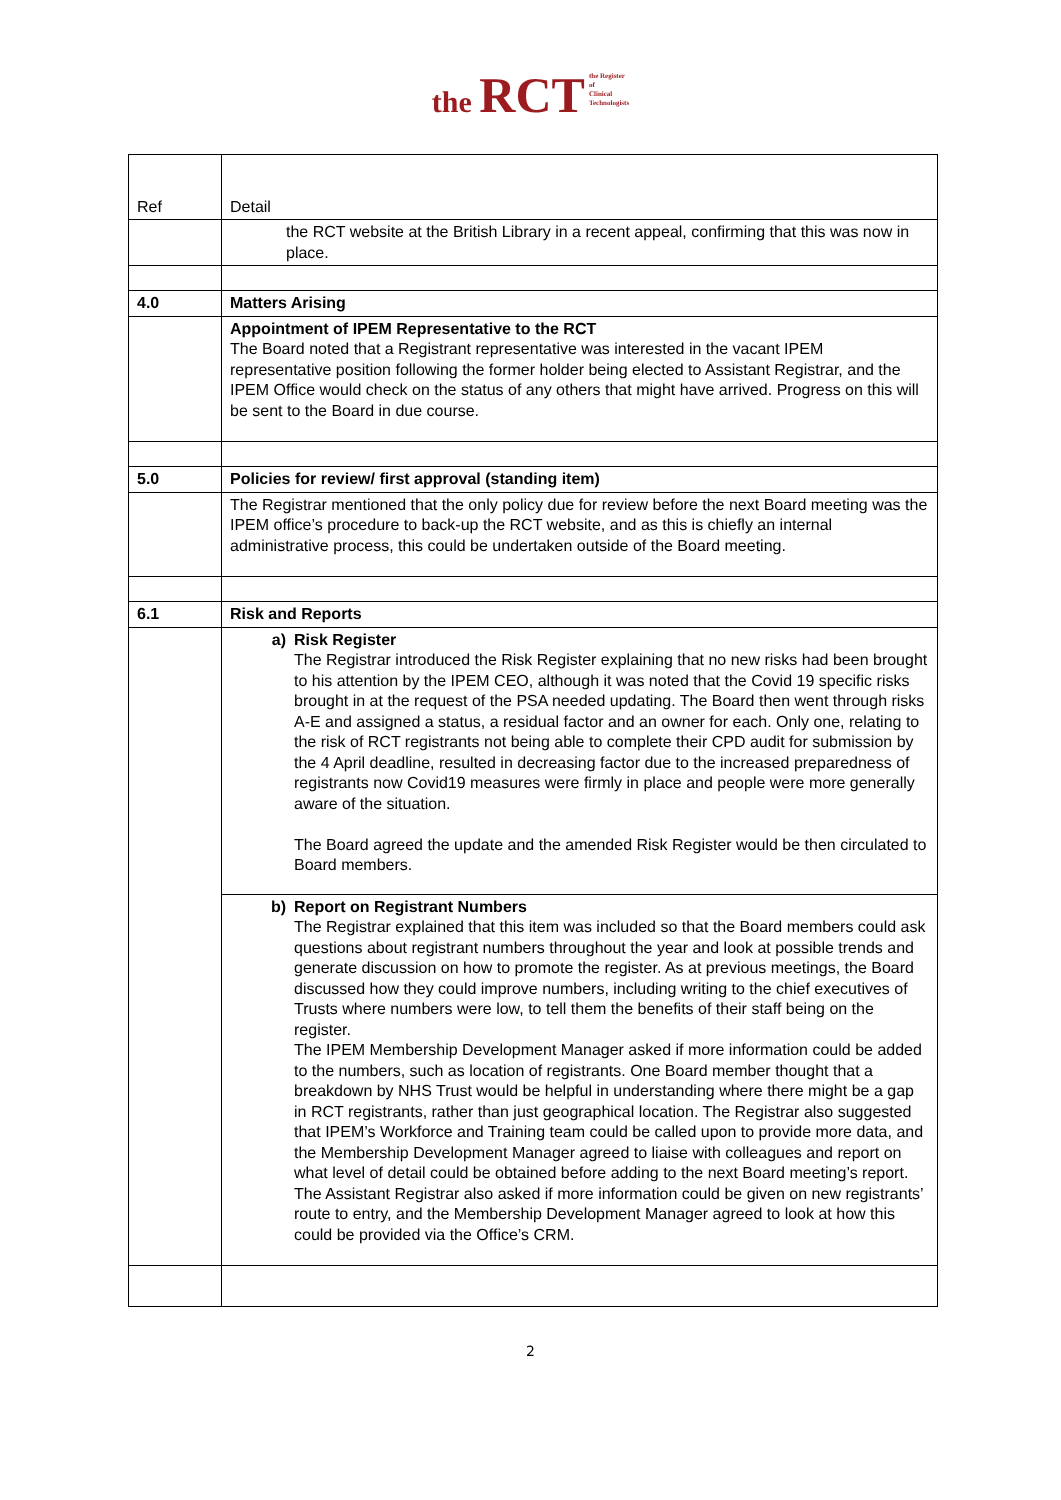the RCT the Register
of
Clinical
Technologists
| Ref | Detail |
| | the RCT website at the British Library in a recent appeal, confirming that this was now in place. |
| 4.0 | Matters Arising |
| | Appointment of IPEM Representative to the RCT The Board noted that a Registrant representative was interested in the vacant IPEM representative position following the former holder being elected to Assistant Registrar, and the IPEM Office would check on the status of any others that might have arrived. Progress on this will be sent to the Board in due course. |
| 5.0 | Policies for review/ first approval (standing item) |
| | The Registrar mentioned that the only policy due for review before the next Board meeting was the IPEM office’s procedure to back-up the RCT website, and as this is chiefly an internal administrative process, this could be undertaken outside of the Board meeting. |
| 6.1 | Risk and Reports |
| | a) Risk Register The Registrar introduced the Risk Register explaining that no new risks had been brought to his attention by the IPEM CEO, although it was noted that the Covid 19 specific risks brought in at the request of the PSA needed updating. The Board then went through risks A-E and assigned a status, a residual factor and an owner for each. Only one, relating to the risk of RCT registrants not being able to complete their CPD audit for submission by the 4 April deadline, resulted in decreasing factor due to the increased preparedness of registrants now Covid19 measures were firmly in place and people were more generally aware of the situation. The Board agreed the update and the amended Risk Register would be then circulated to Board members. |
| | b) Report on Registrant Numbers The Registrar explained that this item was included so that the Board members could ask questions about registrant numbers throughout the year and look at possible trends and generate discussion on how to promote the register. As at previous meetings, the Board discussed how they could improve numbers, including writing to the chief executives of Trusts where numbers were low, to tell them the benefits of their staff being on the register. The IPEM Membership Development Manager asked if more information could be added to the numbers, such as location of registrants. One Board member thought that a breakdown by NHS Trust would be helpful in understanding where there might be a gap in RCT registrants, rather than just geographical location. The Registrar also suggested that IPEM’s Workforce and Training team could be called upon to provide more data, and the Membership Development Manager agreed to liaise with colleagues and report on what level of detail could be obtained before adding to the next Board meeting’s report. The Assistant Registrar also asked if more information could be given on new registrants’ route to entry, and the Membership Development Manager agreed to look at how this could be provided via the Office’s CRM. |
2